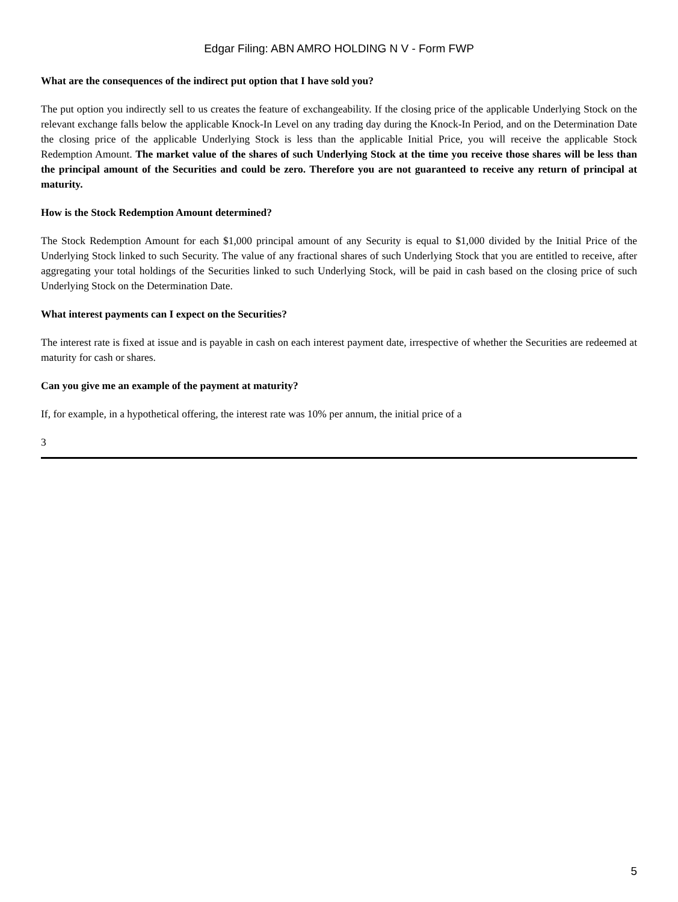Edgar Filing: ABN AMRO HOLDING N V - Form FWP
What are the consequences of the indirect put option that I have sold you?
The put option you indirectly sell to us creates the feature of exchangeability. If the closing price of the applicable Underlying Stock on the relevant exchange falls below the applicable Knock-In Level on any trading day during the Knock-In Period, and on the Determination Date the closing price of the applicable Underlying Stock is less than the applicable Initial Price, you will receive the applicable Stock Redemption Amount. The market value of the shares of such Underlying Stock at the time you receive those shares will be less than the principal amount of the Securities and could be zero. Therefore you are not guaranteed to receive any return of principal at maturity.
How is the Stock Redemption Amount determined?
The Stock Redemption Amount for each $1,000 principal amount of any Security is equal to $1,000 divided by the Initial Price of the Underlying Stock linked to such Security. The value of any fractional shares of such Underlying Stock that you are entitled to receive, after aggregating your total holdings of the Securities linked to such Underlying Stock, will be paid in cash based on the closing price of such Underlying Stock on the Determination Date.
What interest payments can I expect on the Securities?
The interest rate is fixed at issue and is payable in cash on each interest payment date, irrespective of whether the Securities are redeemed at maturity for cash or shares.
Can you give me an example of the payment at maturity?
If, for example, in a hypothetical offering, the interest rate was 10% per annum, the initial price of a
3
5